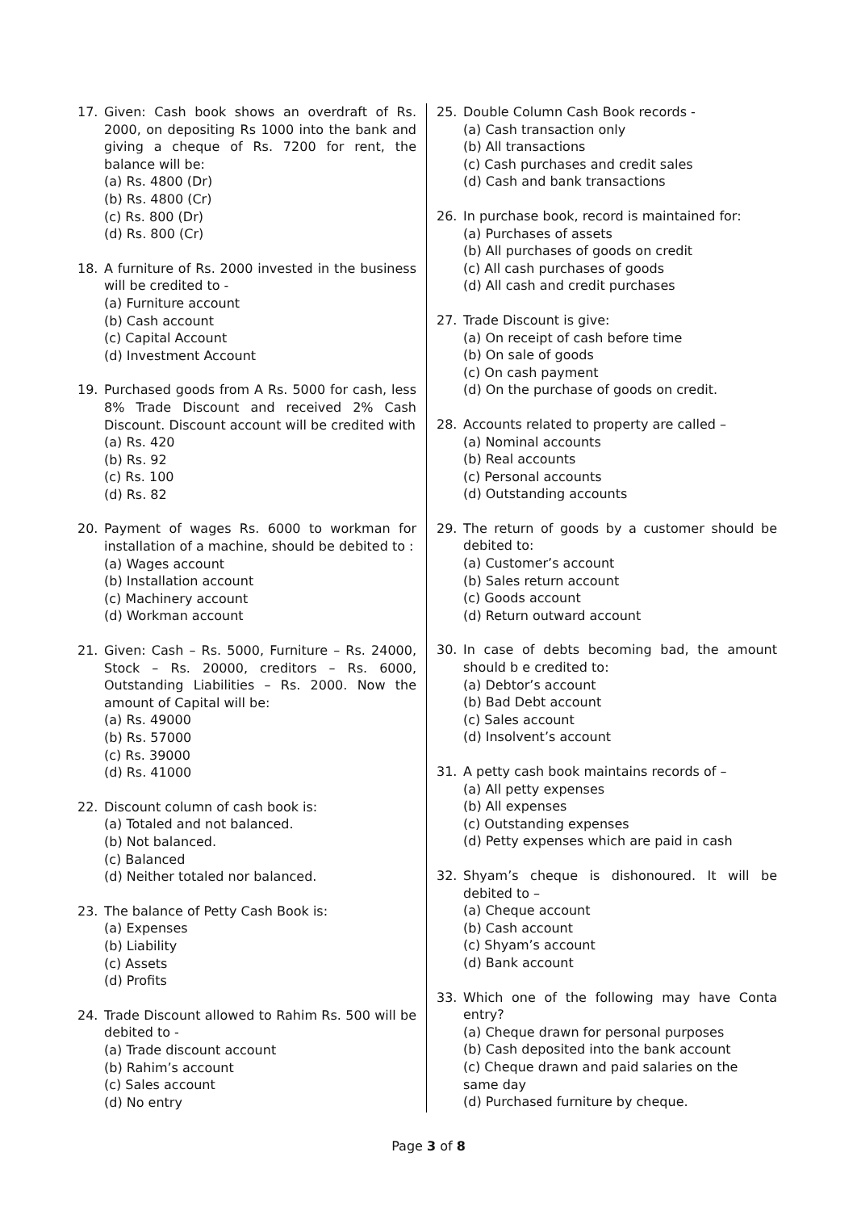17. Given: Cash book shows an overdraft of Rs. 2000, on depositing Rs 1000 into the bank and giving a cheque of Rs. 7200 for rent, the balance will be:
(a) Rs. 4800 (Dr)
(b) Rs. 4800 (Cr)
(c) Rs. 800 (Dr)
(d) Rs. 800 (Cr)
18. A furniture of Rs. 2000 invested in the business will be credited to -
(a) Furniture account
(b) Cash account
(c) Capital Account
(d) Investment Account
19. Purchased goods from A Rs. 5000 for cash, less 8% Trade Discount and received 2% Cash Discount. Discount account will be credited with
(a) Rs. 420
(b) Rs. 92
(c) Rs. 100
(d) Rs. 82
20. Payment of wages Rs. 6000 to workman for installation of a machine, should be debited to :
(a) Wages account
(b) Installation account
(c) Machinery account
(d) Workman account
21. Given: Cash – Rs. 5000, Furniture – Rs. 24000, Stock – Rs. 20000, creditors – Rs. 6000, Outstanding Liabilities – Rs. 2000. Now the amount of Capital will be:
(a) Rs. 49000
(b) Rs. 57000
(c) Rs. 39000
(d) Rs. 41000
22. Discount column of cash book is:
(a) Totaled and not balanced.
(b) Not balanced.
(c) Balanced
(d) Neither totaled nor balanced.
23. The balance of Petty Cash Book is:
(a) Expenses
(b) Liability
(c) Assets
(d) Profits
24. Trade Discount allowed to Rahim Rs. 500 will be debited to -
(a) Trade discount account
(b) Rahim’s account
(c) Sales account
(d) No entry
25. Double Column Cash Book records -
(a) Cash transaction only
(b) All transactions
(c) Cash purchases and credit sales
(d) Cash and bank transactions
26. In purchase book, record is maintained for:
(a) Purchases of assets
(b) All purchases of goods on credit
(c) All cash purchases of goods
(d) All cash and credit purchases
27. Trade Discount is give:
(a) On receipt of cash before time
(b) On sale of goods
(c) On cash payment
(d) On the purchase of goods on credit.
28. Accounts related to property are called –
(a) Nominal accounts
(b) Real accounts
(c) Personal accounts
(d) Outstanding accounts
29. The return of goods by a customer should be debited to:
(a) Customer’s account
(b) Sales return account
(c) Goods account
(d) Return outward account
30. In case of debts becoming bad, the amount should b e credited to:
(a) Debtor’s account
(b) Bad Debt account
(c) Sales account
(d) Insolvent’s account
31. A petty cash book maintains records of –
(a) All petty expenses
(b) All expenses
(c) Outstanding expenses
(d) Petty expenses which are paid in cash
32. Shyam’s cheque is dishonoured. It will be debited to –
(a) Cheque account
(b) Cash account
(c) Shyam’s account
(d) Bank account
33. Which one of the following may have Conta entry?
(a) Cheque drawn for personal purposes
(b) Cash deposited into the bank account
(c) Cheque drawn and paid salaries on the same day
(d) Purchased furniture by cheque.
Page 3 of 8